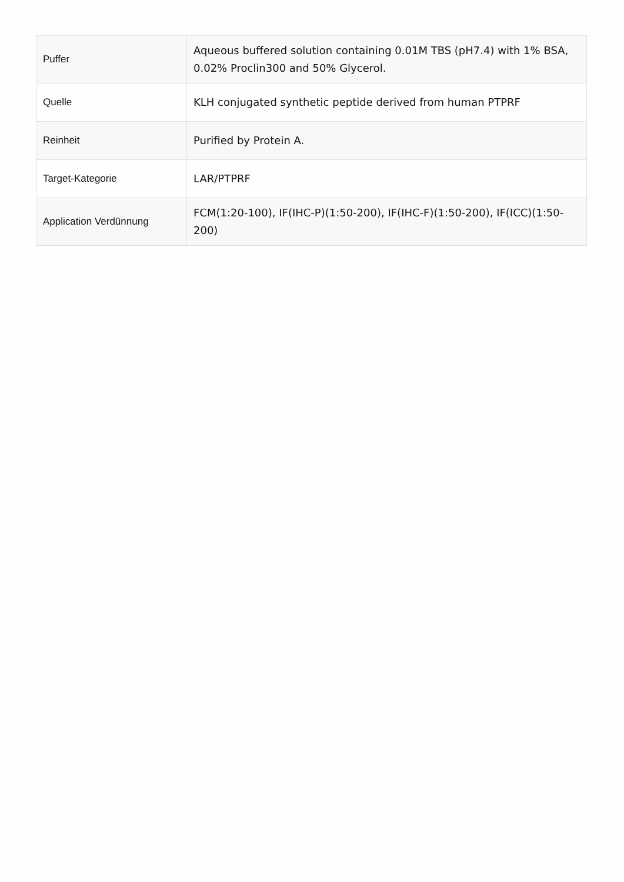| Puffer | Aqueous buffered solution containing 0.01M TBS (pH7.4) with 1% BSA, 0.02% Proclin300 and 50% Glycerol. |
| Quelle | KLH conjugated synthetic peptide derived from human PTPRF |
| Reinheit | Purified by Protein A. |
| Target-Kategorie | LAR/PTPRF |
| Application Verdünnung | FCM(1:20-100), IF(IHC-P)(1:50-200), IF(IHC-F)(1:50-200), IF(ICC)(1:50-200) |